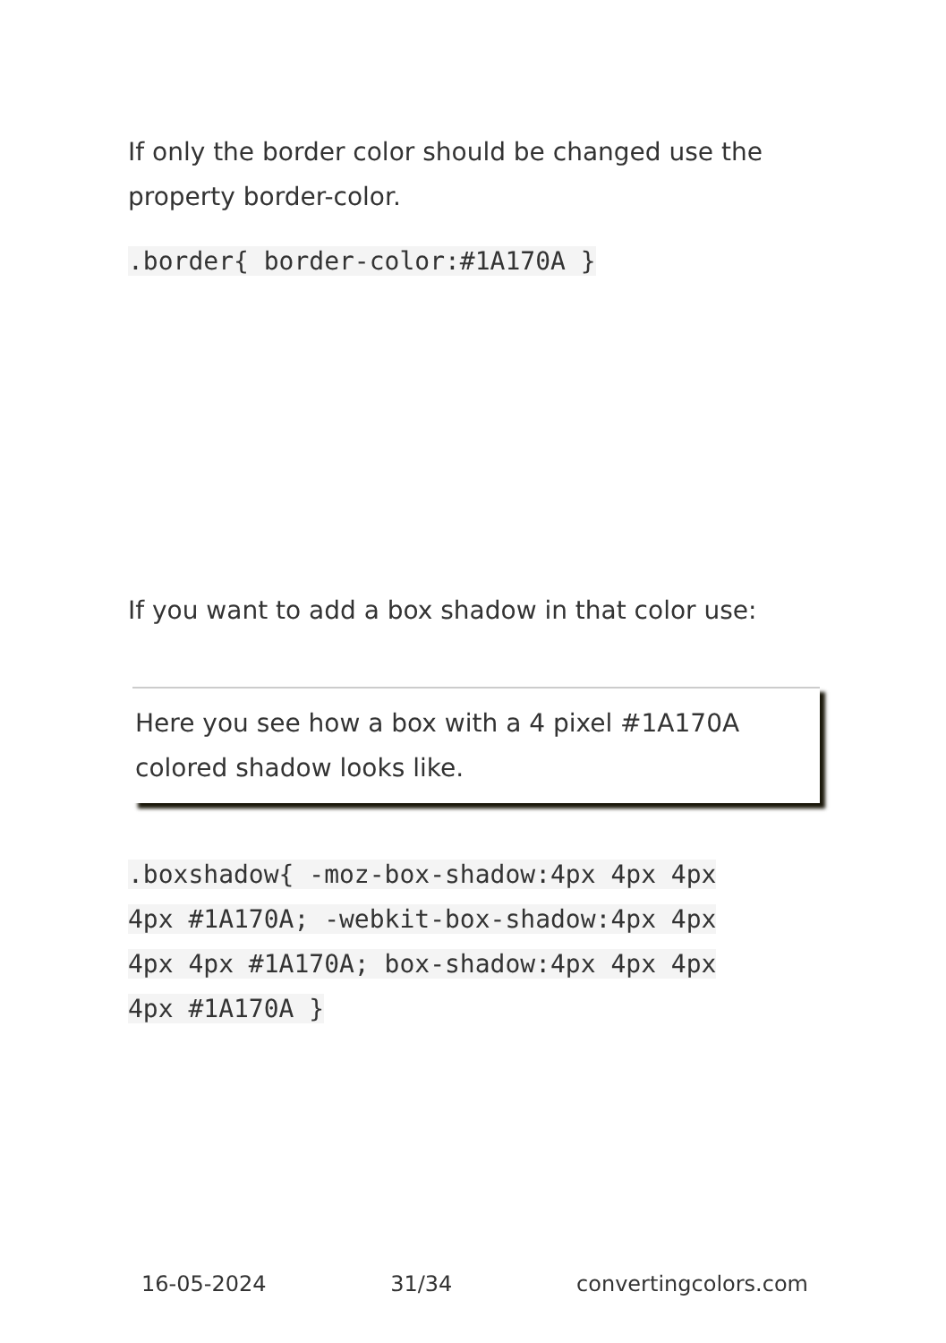If only the border color should be changed use the property border-color.
.border{ border-color:#1A170A }
If you want to add a box shadow in that color use:
Here you see how a box with a 4 pixel #1A170A colored shadow looks like.
.boxshadow{ -moz-box-shadow:4px 4px 4px 4px #1A170A; -webkit-box-shadow:4px 4px 4px 4px #1A170A; box-shadow:4px 4px 4px 4px #1A170A }
16-05-2024 31/34 convertingcolors.com